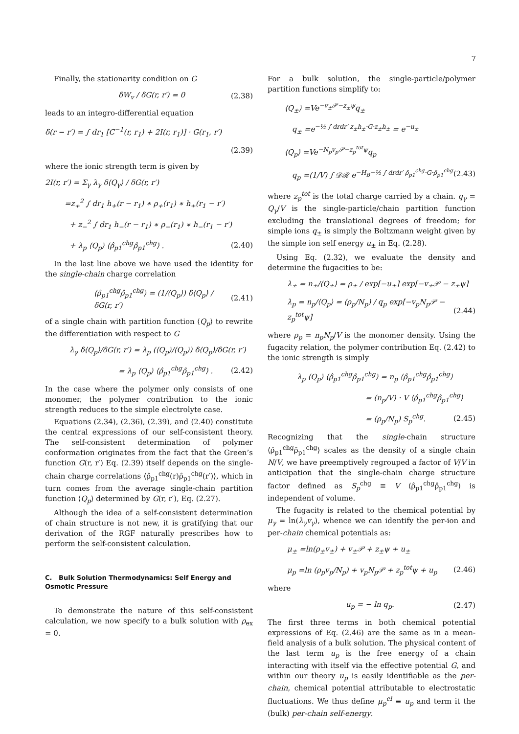7
Finally, the stationarity condition on G
δW<sub>v</sub> / δG(r, r′) = 0 (2.38)
leads to an integro-differential equation
δ(r − r′) = ∫ dr<sub>1</sub> [C<sup>−1</sup>(r, r<sub>1</sub>) + 2I(r, r<sub>1</sub>)] · G(r<sub>1</sub>, r′)
(2.39)
where the ionic strength term is given by
2I(r, r′) = Σ<sub>γ</sub> λ<sub>γ</sub> δ⟨Q<sub>γ</sub>⟩ / δG(r, r′)
=z<sub>+</sub><sup>2</sup> ∫ dr<sub>1</sub> h<sub>+</sub>(r − r<sub>1</sub>) ∗ ρ<sub>+</sub>(r<sub>1</sub>) ∗ h<sub>+</sub>(r<sub>1</sub> − r′)
+ z<sub>−</sub><sup>2</sup> ∫ dr<sub>1</sub> h<sub>−</sub>(r − r<sub>1</sub>) ∗ ρ<sub>−</sub>(r<sub>1</sub>) ∗ h<sub>−</sub>(r<sub>1</sub> − r′)
+ λ<sub>p</sub> ⟨Q<sub>p</sub>⟩ ⟨ρ̂<sub>p1</sub><sup>chg</sup>ρ̂<sub>p1</sub><sup>chg</sup>⟩ . (2.40)
In the last line above we have used the identity for the single-chain charge correlation
⟨ρ̂<sub>p1</sub><sup>chg</sup>ρ̂<sub>p1</sub><sup>chg</sup>⟩ = (1/⟨Q<sub>p</sub>⟩) δ⟨Q<sub>p</sub>⟩ / δG(r, r′) (2.41)
of a single chain with partition function ⟨Q<sub>p</sub>⟩ to rewrite the differentiation with respect to G
λ<sub>γ</sub> δ⟨Q<sub>p</sub>⟩/δG(r, r′) = λ<sub>p</sub> (⟨Q<sub>p</sub>⟩/⟨Q<sub>p</sub>⟩) δ⟨Q<sub>p</sub>⟩/δG(r, r′)
= λ<sub>p</sub> ⟨Q<sub>p</sub>⟩ ⟨ρ̂<sub>p1</sub><sup>chg</sup>ρ̂<sub>p1</sub><sup>chg</sup>⟩ . (2.42)
In the case where the polymer only consists of one monomer, the polymer contribution to the ionic strength reduces to the simple electrolyte case.
Equations (2.34), (2.36), (2.39), and (2.40) constitute the central expressions of our self-consistent theory. The self-consistent determination of polymer conformation originates from the fact that the Green’s function G(r, r′) Eq. (2.39) itself depends on the single-chain charge correlations ⟨ρ̂<sub>p1</sub><sup>chg</sup>(r)ρ̂<sub>p1</sub><sup>chg</sup>(r′)⟩, which in turn comes from the average single-chain partition function ⟨Q<sub>p</sub>⟩ determined by G(r, r′), Eq. (2.27).
Although the idea of a self-consistent determination of chain structure is not new, it is gratifying that our derivation of the RGF naturally prescribes how to perform the self-consistent calculation.
C. Bulk Solution Thermodynamics: Self Energy and Osmotic Pressure
To demonstrate the nature of this self-consistent calculation, we now specify to a bulk solution with ρ<sub>ex</sub> = 0.
For a bulk solution, the single-particle/polymer partition functions simplify to:
⟨Q<sub>±</sub>⟩ =Ve<sup>−v<sub>±</sub>𝒫−z<sub>±</sub>ψ</sup>q<sub>±</sub>
q<sub>±</sub> =e<sup>−½ ∫ drdr′ z<sub>±</sub>h<sub>±</sub>·G·z<sub>±</sub>h<sub>±</sub></sup> = e<sup>−u<sub>±</sub></sup>
⟨Q<sub>p</sub>⟩ =Ve<sup>−N<sub>p</sub>v<sub>p</sub>𝒫−z<sub>p</sub><sup>tot</sup>ψ</sup>q<sub>p</sub>
q<sub>p</sub> =(1/V) ∫ 𝒟ℛ e<sup>−H<sub>B</sub>−½ ∫ drdr′ ρ̂<sub>p1</sub><sup>chg</sup>·G·ρ̂<sub>p1</sub><sup>chg</sup></sup> (2.43)
where z<sub>p</sub><sup>tot</sup> is the total charge carried by a chain. q<sub>γ</sub> = Q<sub>γ</sub>/V is the single-particle/chain partition function excluding the translational degrees of freedom; for simple ions q<sub>±</sub> is simply the Boltzmann weight given by the simple ion self energy u<sub>±</sub> in Eq. (2.28).
Using Eq. (2.32), we evaluate the density and determine the fugacities to be:
λ<sub>±</sub> = n<sub>±</sub>/⟨Q<sub>±</sub>⟩ = ρ<sub>±</sub> / exp[−u<sub>±</sub>] exp[−v<sub>±</sub>𝒫 − z<sub>±</sub>ψ]
λ<sub>p</sub> = n<sub>p</sub>/⟨Q<sub>p</sub>⟩ = (ρ<sub>p</sub>/N<sub>p</sub>) / q<sub>p</sub> exp[−v<sub>p</sub>N<sub>p</sub>𝒫 − z<sub>p</sub><sup>tot</sup>ψ] (2.44)
where ρ<sub>p</sub> = n<sub>p</sub>N<sub>p</sub>/V is the monomer density. Using the fugacity relation, the polymer contribution Eq. (2.42) to the ionic strength is simply
λ<sub>p</sub> ⟨Q<sub>p</sub>⟩ ⟨ρ̂<sub>p1</sub><sup>chg</sup>ρ̂<sub>p1</sub><sup>chg</sup>⟩ = n<sub>p</sub> ⟨ρ̂<sub>p1</sub><sup>chg</sup>ρ̂<sub>p1</sub><sup>chg</sup>⟩
= (n<sub>p</sub>/V) · V ⟨ρ̂<sub>p1</sub><sup>chg</sup>ρ̂<sub>p1</sub><sup>chg</sup>⟩
= (ρ<sub>p</sub>/N<sub>p</sub>) S<sub>p</sub><sup>chg</sup>. (2.45)
Recognizing that the single-chain structure ⟨ρ̂<sub>p1</sub><sup>chg</sup>ρ̂<sub>p1</sub><sup>chg</sup>⟩ scales as the density of a single chain N/V, we have preemptively regrouped a factor of V/V in anticipation that the single-chain charge structure factor defined as S<sub>p</sub><sup>chg</sup> ≡ V ⟨ρ̂<sub>p1</sub><sup>chg</sup>ρ̂<sub>p1</sub><sup>chg</sup>⟩ is independent of volume.
The fugacity is related to the chemical potential by μ<sub>γ</sub> = ln(λ<sub>γ</sub>v<sub>γ</sub>), whence we can identify the per-ion and per-chain chemical potentials as:
μ<sub>±</sub> =ln(ρ<sub>±</sub>v<sub>±</sub>) + v<sub>±</sub>𝒫 + z<sub>±</sub>ψ + u<sub>±</sub>
μ<sub>p</sub> =ln (ρ<sub>p</sub>v<sub>p</sub>/N<sub>p</sub>) + v<sub>p</sub>N<sub>p</sub>𝒫 + z<sub>p</sub><sup>tot</sup>ψ + u<sub>p</sub> (2.46)
where
u<sub>p</sub> = − ln q<sub>p</sub>. (2.47)
The first three terms in both chemical potential expressions of Eq. (2.46) are the same as in a mean-field analysis of a bulk solution. The physical content of the last term u<sub>p</sub> is the free energy of a chain interacting with itself via the effective potential G, and within our theory u<sub>p</sub> is easily identifiable as the per-chain, chemical potential attributable to electrostatic fluctuations. We thus define μ<sub>p</sub><sup>el</sup> ≡ u<sub>p</sub> and term it the (bulk) per-chain self-energy.